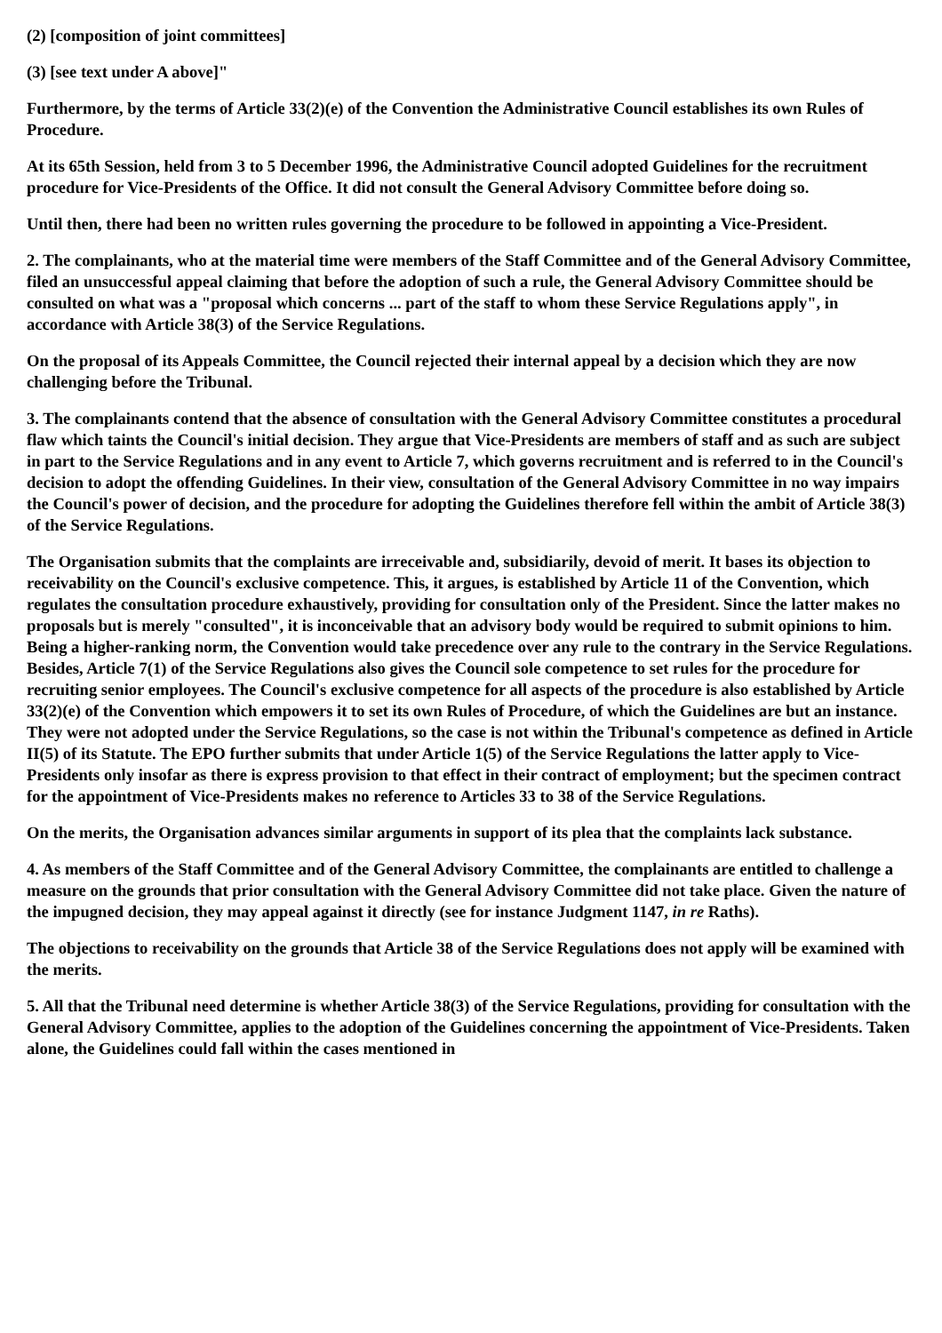(2) [composition of joint committees]
(3) [see text under A above]"
Furthermore, by the terms of Article 33(2)(e) of the Convention the Administrative Council establishes its own Rules of Procedure.
At its 65th Session, held from 3 to 5 December 1996, the Administrative Council adopted Guidelines for the recruitment procedure for Vice-Presidents of the Office. It did not consult the General Advisory Committee before doing so.
Until then, there had been no written rules governing the procedure to be followed in appointing a Vice-President.
2. The complainants, who at the material time were members of the Staff Committee and of the General Advisory Committee, filed an unsuccessful appeal claiming that before the adoption of such a rule, the General Advisory Committee should be consulted on what was a "proposal which concerns ... part of the staff to whom these Service Regulations apply", in accordance with Article 38(3) of the Service Regulations.
On the proposal of its Appeals Committee, the Council rejected their internal appeal by a decision which they are now challenging before the Tribunal.
3. The complainants contend that the absence of consultation with the General Advisory Committee constitutes a procedural flaw which taints the Council's initial decision. They argue that Vice-Presidents are members of staff and as such are subject in part to the Service Regulations and in any event to Article 7, which governs recruitment and is referred to in the Council's decision to adopt the offending Guidelines. In their view, consultation of the General Advisory Committee in no way impairs the Council's power of decision, and the procedure for adopting the Guidelines therefore fell within the ambit of Article 38(3) of the Service Regulations.
The Organisation submits that the complaints are irreceivable and, subsidiarily, devoid of merit. It bases its objection to receivability on the Council's exclusive competence. This, it argues, is established by Article 11 of the Convention, which regulates the consultation procedure exhaustively, providing for consultation only of the President. Since the latter makes no proposals but is merely "consulted", it is inconceivable that an advisory body would be required to submit opinions to him. Being a higher-ranking norm, the Convention would take precedence over any rule to the contrary in the Service Regulations. Besides, Article 7(1) of the Service Regulations also gives the Council sole competence to set rules for the procedure for recruiting senior employees. The Council's exclusive competence for all aspects of the procedure is also established by Article 33(2)(e) of the Convention which empowers it to set its own Rules of Procedure, of which the Guidelines are but an instance. They were not adopted under the Service Regulations, so the case is not within the Tribunal's competence as defined in Article II(5) of its Statute. The EPO further submits that under Article 1(5) of the Service Regulations the latter apply to Vice-Presidents only insofar as there is express provision to that effect in their contract of employment; but the specimen contract for the appointment of Vice-Presidents makes no reference to Articles 33 to 38 of the Service Regulations.
On the merits, the Organisation advances similar arguments in support of its plea that the complaints lack substance.
4. As members of the Staff Committee and of the General Advisory Committee, the complainants are entitled to challenge a measure on the grounds that prior consultation with the General Advisory Committee did not take place. Given the nature of the impugned decision, they may appeal against it directly (see for instance Judgment 1147, in re Raths).
The objections to receivability on the grounds that Article 38 of the Service Regulations does not apply will be examined with the merits.
5. All that the Tribunal need determine is whether Article 38(3) of the Service Regulations, providing for consultation with the General Advisory Committee, applies to the adoption of the Guidelines concerning the appointment of Vice-Presidents. Taken alone, the Guidelines could fall within the cases mentioned in